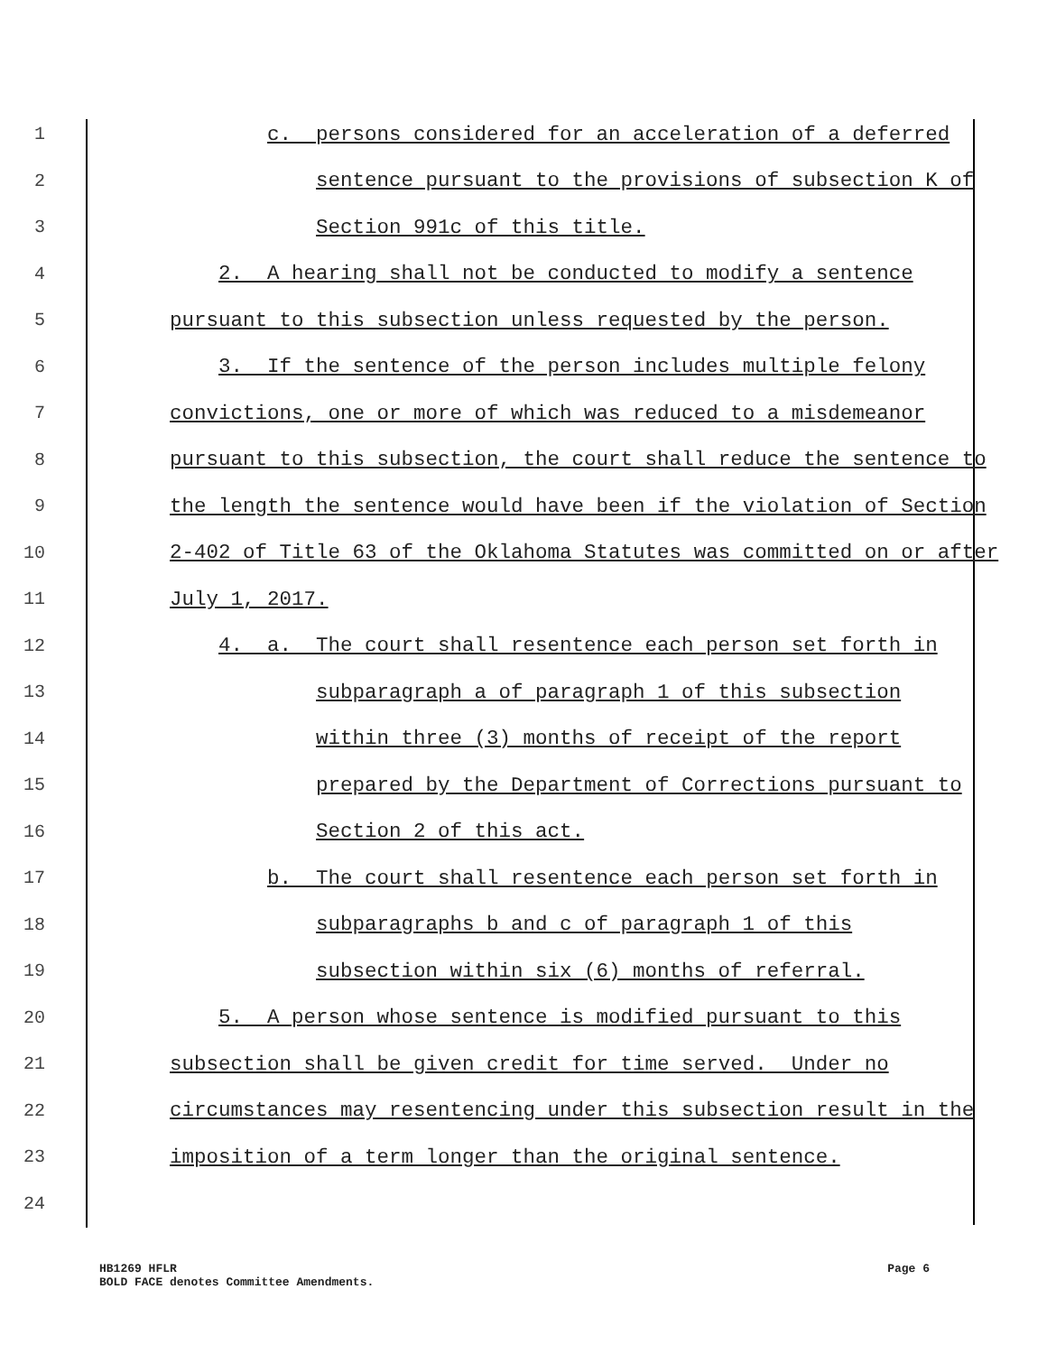1 c. persons considered for an acceleration of a deferred
2 sentence pursuant to the provisions of subsection K of
3 Section 991c of this title.
4 2. A hearing shall not be conducted to modify a sentence
5 pursuant to this subsection unless requested by the person.
6 3. If the sentence of the person includes multiple felony
7 convictions, one or more of which was reduced to a misdemeanor
8 pursuant to this subsection, the court shall reduce the sentence to
9 the length the sentence would have been if the violation of Section
10 2-402 of Title 63 of the Oklahoma Statutes was committed on or after
11 July 1, 2017.
12 4. a. The court shall resentence each person set forth in
13 subparagraph a of paragraph 1 of this subsection
14 within three (3) months of receipt of the report
15 prepared by the Department of Corrections pursuant to
16 Section 2 of this act.
17 b. The court shall resentence each person set forth in
18 subparagraphs b and c of paragraph 1 of this
19 subsection within six (6) months of referral.
20 5. A person whose sentence is modified pursuant to this
21 subsection shall be given credit for time served. Under no
22 circumstances may resentencing under this subsection result in the
23 imposition of a term longer than the original sentence.
24
HB1269 HFLR
BOLD FACE denotes Committee Amendments.
Page 6